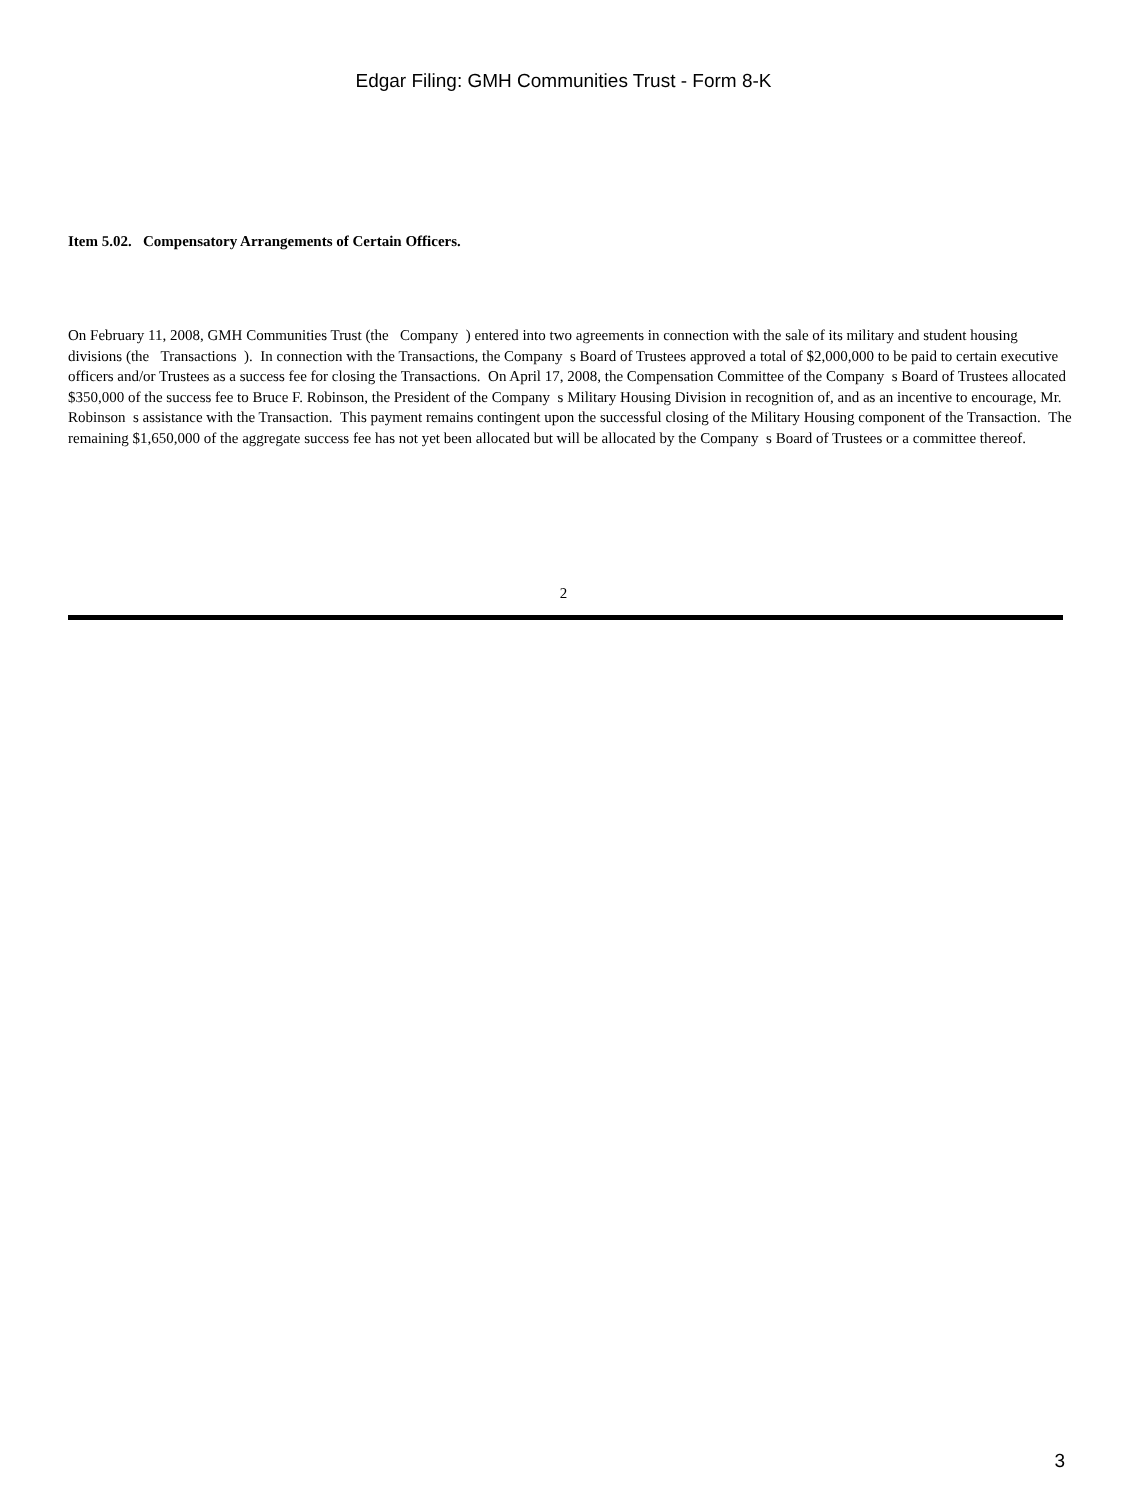Edgar Filing: GMH Communities Trust - Form 8-K
Item 5.02. Compensatory Arrangements of Certain Officers.
On February 11, 2008, GMH Communities Trust (the Company ) entered into two agreements in connection with the sale of its military and student housing divisions (the Transactions ). In connection with the Transactions, the Company s Board of Trustees approved a total of $2,000,000 to be paid to certain executive officers and/or Trustees as a success fee for closing the Transactions. On April 17, 2008, the Compensation Committee of the Company s Board of Trustees allocated $350,000 of the success fee to Bruce F. Robinson, the President of the Company s Military Housing Division in recognition of, and as an incentive to encourage, Mr. Robinson s assistance with the Transaction. This payment remains contingent upon the successful closing of the Military Housing component of the Transaction. The remaining $1,650,000 of the aggregate success fee has not yet been allocated but will be allocated by the Company s Board of Trustees or a committee thereof.
2
3